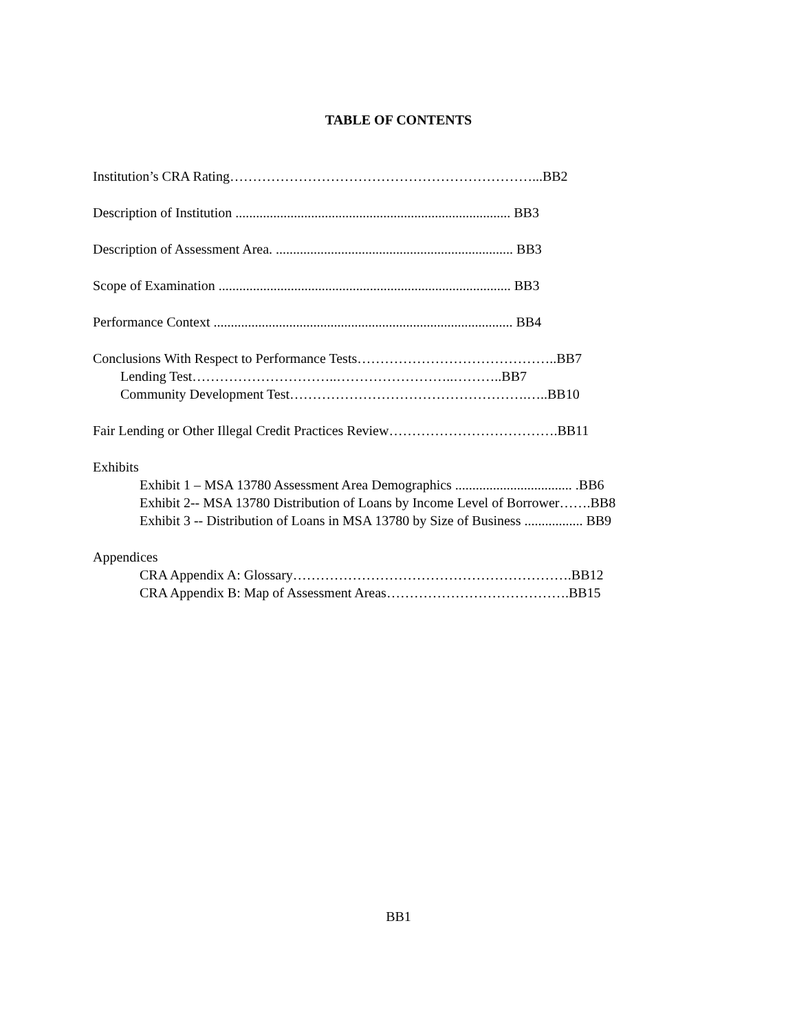TABLE OF CONTENTS
Institution’s CRA Rating…………………………………………………………...BB2
Description of Institution ................................................................................ BB3
Description of Assessment Area. ..................................................................... BB3
Scope of Examination ..................................................................................... BB3
Performance Context ....................................................................................... BB4
Conclusions With Respect to Performance Tests……………………………………..BB7
Lending Test…………………………..……………………..………..BB7
Community Development Test…………………………………………….…..BB10
Fair Lending or Other Illegal Credit Practices Review……………………………….BB11
Exhibits
Exhibit 1 – MSA 13780 Assessment Area Demographics .................................. .BB6
Exhibit 2-- MSA 13780 Distribution of Loans by Income Level of Borrower…….BB8
Exhibit 3 -- Distribution of Loans in MSA 13780 by Size of Business ................. BB9
Appendices
CRA Appendix A: Glossary…………………………………………………….BB12
CRA Appendix B: Map of Assessment Areas………………………………….BB15
BB1